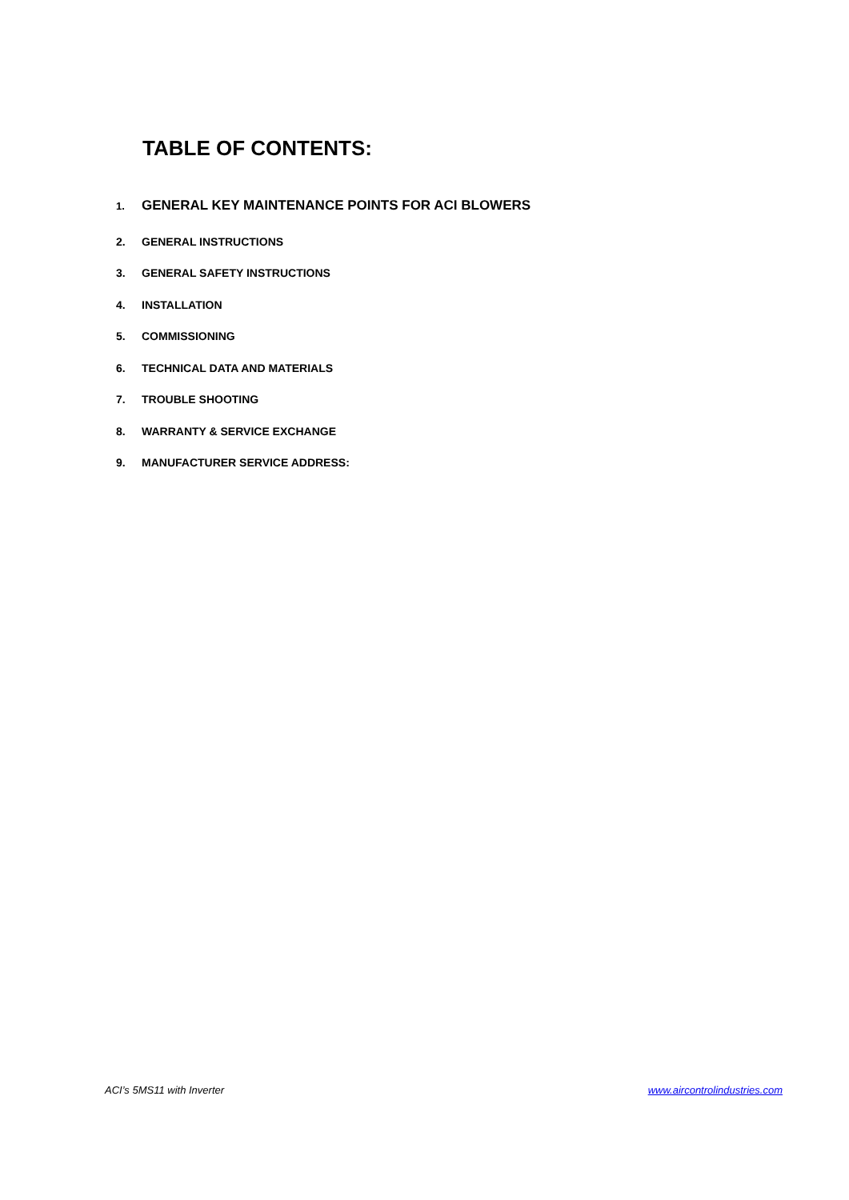TABLE OF CONTENTS:
1. GENERAL KEY MAINTENANCE POINTS FOR ACI BLOWERS
2. GENERAL INSTRUCTIONS
3. GENERAL SAFETY INSTRUCTIONS
4. INSTALLATION
5. COMMISSIONING
6. TECHNICAL DATA AND MATERIALS
7. TROUBLE SHOOTING
8. WARRANTY & SERVICE EXCHANGE
9. MANUFACTURER SERVICE ADDRESS:
ACI’s 5MS11 with Inverter www.aircontrolindustries.com